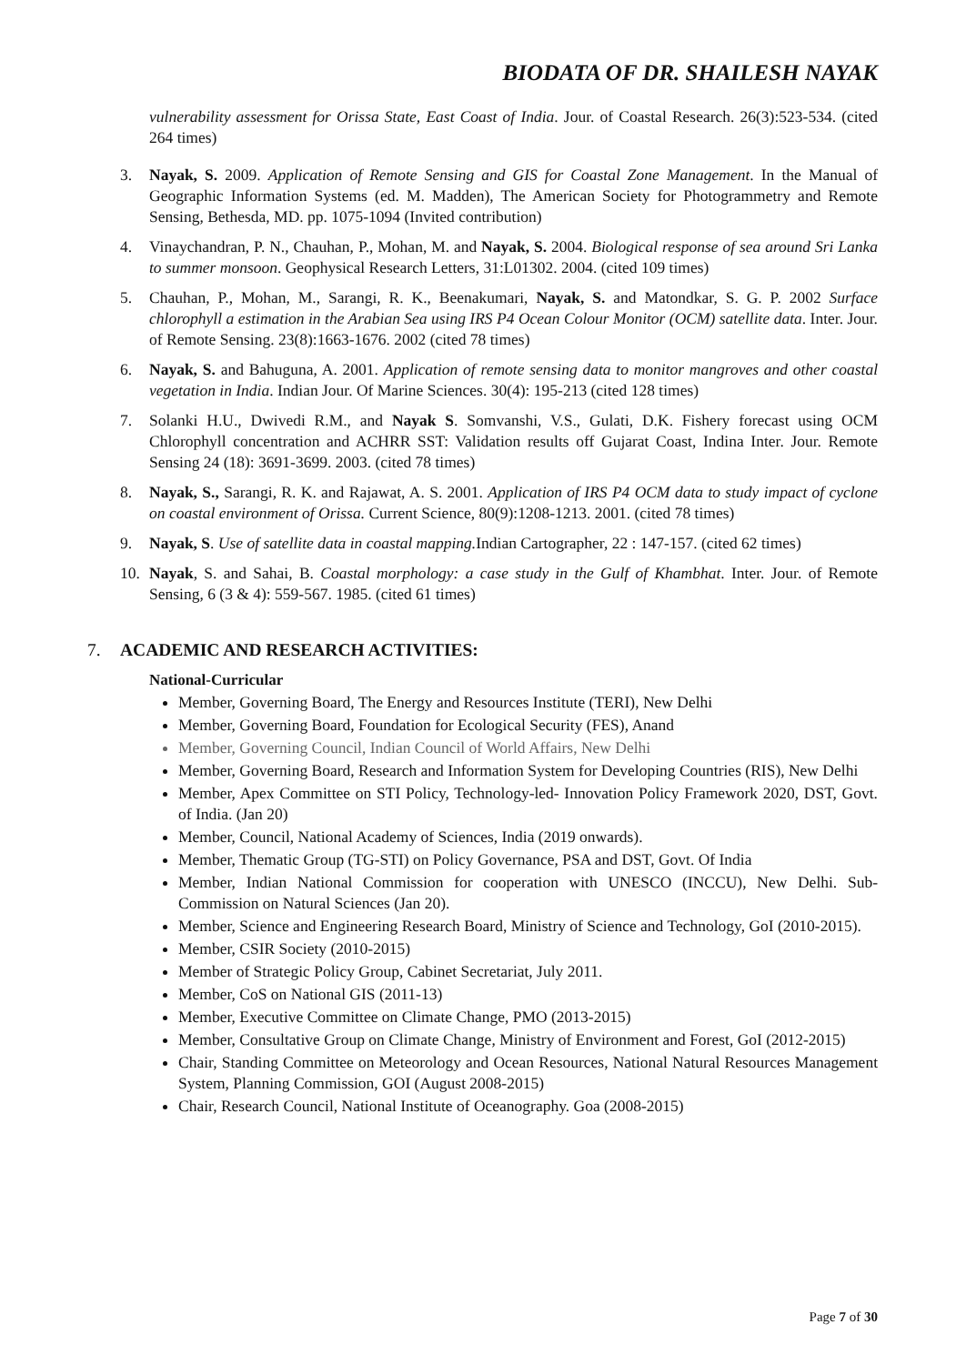BIODATA OF DR. SHAILESH NAYAK
vulnerability assessment for Orissa State, East Coast of India. Jour. of Coastal Research. 26(3):523-534. (cited 264 times)
3. Nayak, S. 2009. Application of Remote Sensing and GIS for Coastal Zone Management. In the Manual of Geographic Information Systems (ed. M. Madden), The American Society for Photogrammetry and Remote Sensing, Bethesda, MD. pp. 1075-1094 (Invited contribution)
4. Vinaychandran, P. N., Chauhan, P., Mohan, M. and Nayak, S. 2004. Biological response of sea around Sri Lanka to summer monsoon. Geophysical Research Letters, 31:L01302. 2004. (cited 109 times)
5. Chauhan, P., Mohan, M., Sarangi, R. K., Beenakumari, Nayak, S. and Matondkar, S. G. P. 2002 Surface chlorophyll a estimation in the Arabian Sea using IRS P4 Ocean Colour Monitor (OCM) satellite data. Inter. Jour. of Remote Sensing. 23(8):1663-1676. 2002 (cited 78 times)
6. Nayak, S. and Bahuguna, A. 2001. Application of remote sensing data to monitor mangroves and other coastal vegetation in India. Indian Jour. Of Marine Sciences. 30(4): 195-213 (cited 128 times)
7. Solanki H.U., Dwivedi R.M., and Nayak S. Somvanshi, V.S., Gulati, D.K. Fishery forecast using OCM Chlorophyll concentration and ACHRR SST: Validation results off Gujarat Coast, Indina Inter. Jour. Remote Sensing 24 (18): 3691-3699. 2003. (cited 78 times)
8. Nayak, S., Sarangi, R. K. and Rajawat, A. S. 2001. Application of IRS P4 OCM data to study impact of cyclone on coastal environment of Orissa. Current Science, 80(9):1208-1213. 2001. (cited 78 times)
9. Nayak, S. Use of satellite data in coastal mapping. Indian Cartographer, 22 : 147-157. (cited 62 times)
10. Nayak, S. and Sahai, B. Coastal morphology: a case study in the Gulf of Khambhat. Inter. Jour. of Remote Sensing, 6 (3 & 4): 559-567. 1985. (cited 61 times)
7. ACADEMIC AND RESEARCH ACTIVITIES:
National-Curricular
Member, Governing Board, The Energy and Resources Institute (TERI), New Delhi
Member, Governing Board, Foundation for Ecological Security (FES), Anand
Member, Governing Council, Indian Council of World Affairs, New Delhi
Member, Governing Board, Research and Information System for Developing Countries (RIS), New Delhi
Member, Apex Committee on STI Policy, Technology-led- Innovation Policy Framework 2020, DST, Govt. of India. (Jan 20)
Member, Council, National Academy of Sciences, India (2019 onwards).
Member, Thematic Group (TG-STI) on Policy Governance, PSA and DST, Govt. Of India
Member, Indian National Commission for cooperation with UNESCO (INCCU), New Delhi. Sub- Commission on Natural Sciences (Jan 20).
Member, Science and Engineering Research Board, Ministry of Science and Technology, GoI (2010-2015).
Member, CSIR Society (2010-2015)
Member of Strategic Policy Group, Cabinet Secretariat, July 2011.
Member, CoS on National GIS (2011-13)
Member, Executive Committee on Climate Change, PMO (2013-2015)
Member, Consultative Group on Climate Change, Ministry of Environment and Forest, GoI (2012-2015)
Chair, Standing Committee on Meteorology and Ocean Resources, National Natural Resources Management System, Planning Commission, GOI (August 2008-2015)
Chair, Research Council, National Institute of Oceanography. Goa (2008-2015)
Page 7 of 30